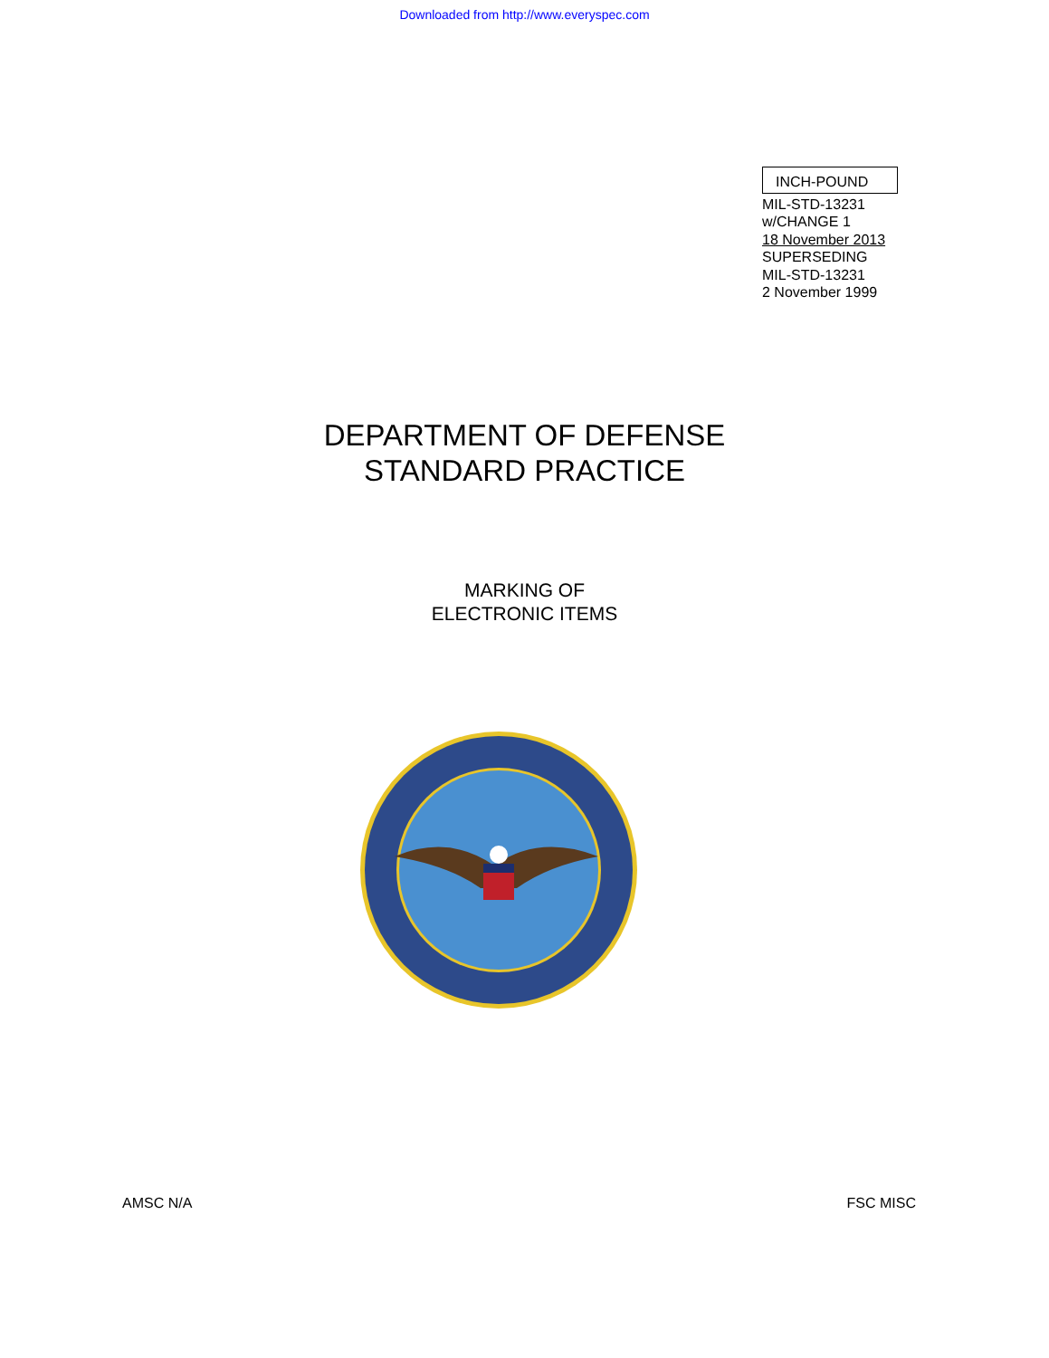Downloaded from http://www.everyspec.com
INCH-POUND
MIL-STD-13231
w/CHANGE 1
18 November 2013
SUPERSEDING
MIL-STD-13231
2 November 1999
DEPARTMENT OF DEFENSE
STANDARD PRACTICE
MARKING OF
ELECTRONIC ITEMS
AMSC N/A FSC MISC